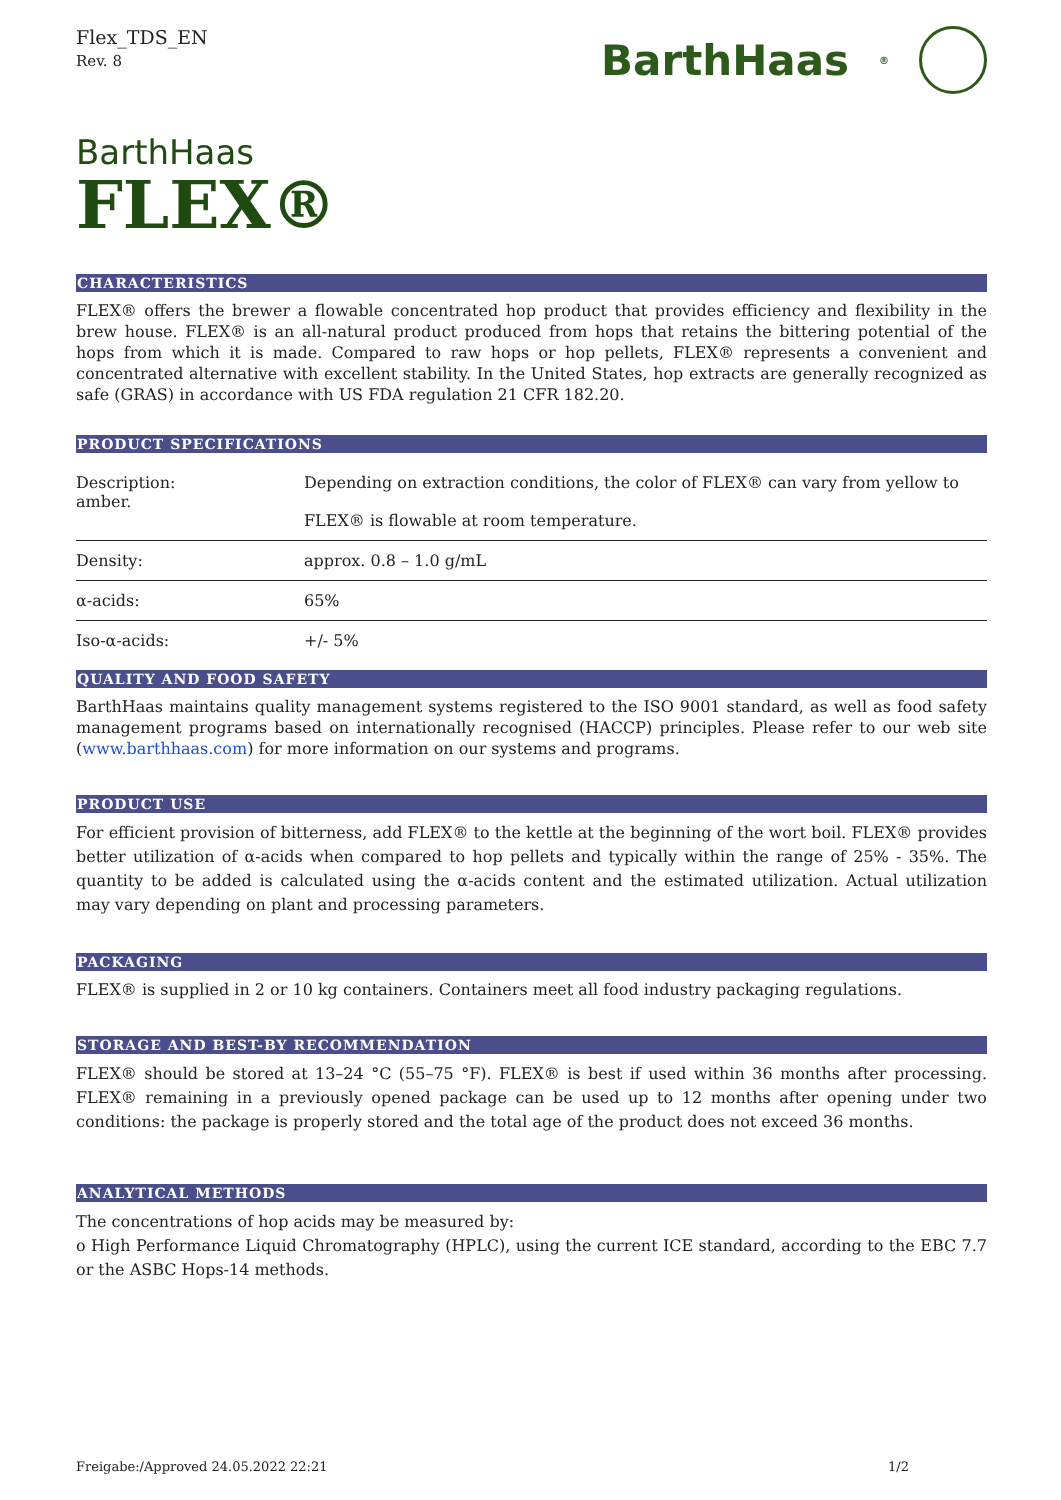Flex_TDS_EN
Rev. 8
BarthHaas<sup>®</sup>
BarthHaas
FLEX®
CHARACTERISTICS
FLEX® offers the brewer a flowable concentrated hop product that provides efficiency and flexibility in the brew house. FLEX® is an all-natural product produced from hops that retains the bittering potential of the hops from which it is made. Compared to raw hops or hop pellets, FLEX® represents a convenient and concentrated alternative with excellent stability. In the United States, hop extracts are generally recognized as safe (GRAS) in accordance with US FDA regulation 21 CFR 182.20.
PRODUCT SPECIFICATIONS
| Description: amber. | Depending on extraction conditions, the color of FLEX® can vary from yellow to FLEX® is flowable at room temperature. |
| Density: | approx. 0.8 – 1.0 g/mL |
| α-acids: | 65% |
| Iso-α-acids: | +/- 5% |
QUALITY AND FOOD SAFETY
BarthHaas maintains quality management systems registered to the ISO 9001 standard, as well as food safety management programs based on internationally recognised (HACCP) principles. Please refer to our web site (www.barthhaas.com) for more information on our systems and programs.
PRODUCT USE
For efficient provision of bitterness, add FLEX® to the kettle at the beginning of the wort boil. FLEX® provides better utilization of α-acids when compared to hop pellets and typically within the range of 25% - 35%. The quantity to be added is calculated using the α-acids content and the estimated utilization. Actual utilization may vary depending on plant and processing parameters.
PACKAGING
FLEX® is supplied in 2 or 10 kg containers. Containers meet all food industry packaging regulations.
STORAGE AND BEST-BY RECOMMENDATION
FLEX® should be stored at 13–24 °C (55–75 °F). FLEX® is best if used within 36 months after processing. FLEX® remaining in a previously opened package can be used up to 12 months after opening under two conditions: the package is properly stored and the total age of the product does not exceed 36 months.
ANALYTICAL METHODS
The concentrations of hop acids may be measured by:
o High Performance Liquid Chromatography (HPLC), using the current ICE standard, according to the EBC 7.7 or the ASBC Hops-14 methods.
Freigabe:/Approved 24.05.2022 22:21 1/2